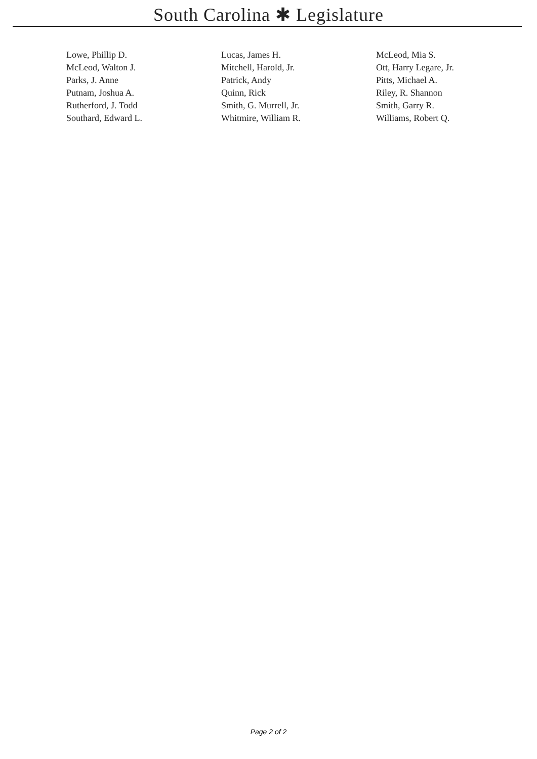South Carolina ✱ Legislature
| Lowe, Phillip D. | Lucas, James H. | McLeod, Mia S. |
| McLeod, Walton J. | Mitchell, Harold, Jr. | Ott, Harry Legare, Jr. |
| Parks, J. Anne | Patrick, Andy | Pitts, Michael A. |
| Putnam, Joshua A. | Quinn, Rick | Riley, R. Shannon |
| Rutherford, J. Todd | Smith, G. Murrell, Jr. | Smith, Garry R. |
| Southard, Edward L. | Whitmire, William R. | Williams, Robert Q. |
Page 2 of 2